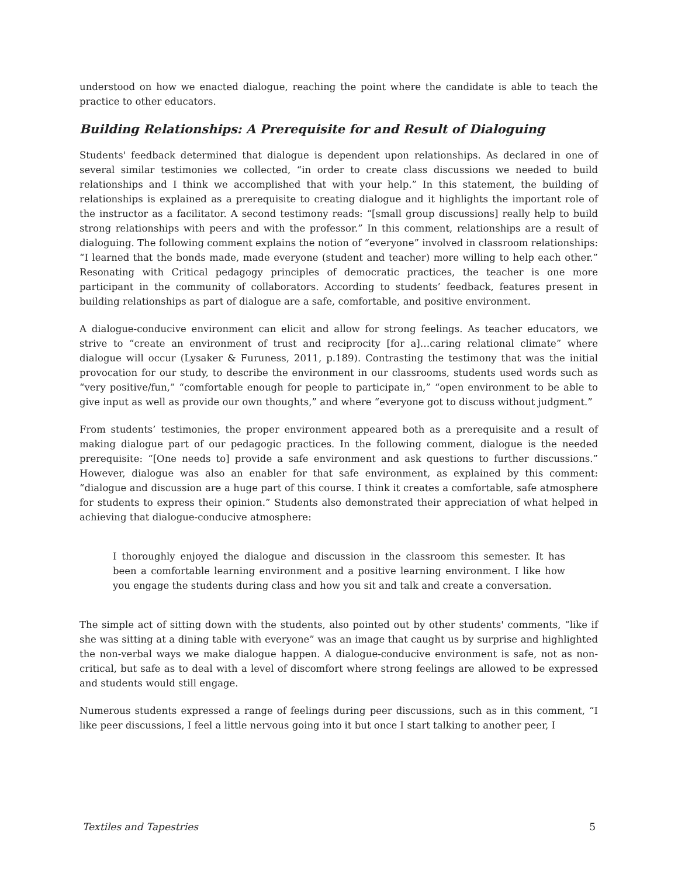understood on how we enacted dialogue, reaching the point where the candidate is able to teach the practice to other educators.
Building Relationships: A Prerequisite for and Result of Dialoguing
Students' feedback determined that dialogue is dependent upon relationships. As declared in one of several similar testimonies we collected, “in order to create class discussions we needed to build relationships and I think we accomplished that with your help.” In this statement, the building of relationships is explained as a prerequisite to creating dialogue and it highlights the important role of the instructor as a facilitator. A second testimony reads: “[small group discussions] really help to build strong relationships with peers and with the professor.” In this comment, relationships are a result of dialoguing. The following comment explains the notion of “everyone” involved in classroom relationships: “I learned that the bonds made, made everyone (student and teacher) more willing to help each other.” Resonating with Critical pedagogy principles of democratic practices, the teacher is one more participant in the community of collaborators. According to students’ feedback, features present in building relationships as part of dialogue are a safe, comfortable, and positive environment.
A dialogue-conducive environment can elicit and allow for strong feelings. As teacher educators, we strive to “create an environment of trust and reciprocity [for a]…caring relational climate” where dialogue will occur (Lysaker & Furuness, 2011, p.189). Contrasting the testimony that was the initial provocation for our study, to describe the environment in our classrooms, students used words such as “very positive/fun,” “comfortable enough for people to participate in,” “open environment to be able to give input as well as provide our own thoughts,” and where “everyone got to discuss without judgment.”
From students’ testimonies, the proper environment appeared both as a prerequisite and a result of making dialogue part of our pedagogic practices. In the following comment, dialogue is the needed prerequisite: “[One needs to] provide a safe environment and ask questions to further discussions.” However, dialogue was also an enabler for that safe environment, as explained by this comment: “dialogue and discussion are a huge part of this course. I think it creates a comfortable, safe atmosphere for students to express their opinion.” Students also demonstrated their appreciation of what helped in achieving that dialogue-conducive atmosphere:
I thoroughly enjoyed the dialogue and discussion in the classroom this semester. It has been a comfortable learning environment and a positive learning environment. I like how you engage the students during class and how you sit and talk and create a conversation.
The simple act of sitting down with the students, also pointed out by other students' comments, “like if she was sitting at a dining table with everyone” was an image that caught us by surprise and highlighted the non-verbal ways we make dialogue happen. A dialogue-conducive environment is safe, not as non-critical, but safe as to deal with a level of discomfort where strong feelings are allowed to be expressed and students would still engage.
Numerous students expressed a range of feelings during peer discussions, such as in this comment, “I like peer discussions, I feel a little nervous going into it but once I start talking to another peer, I
Textiles and Tapestries 5